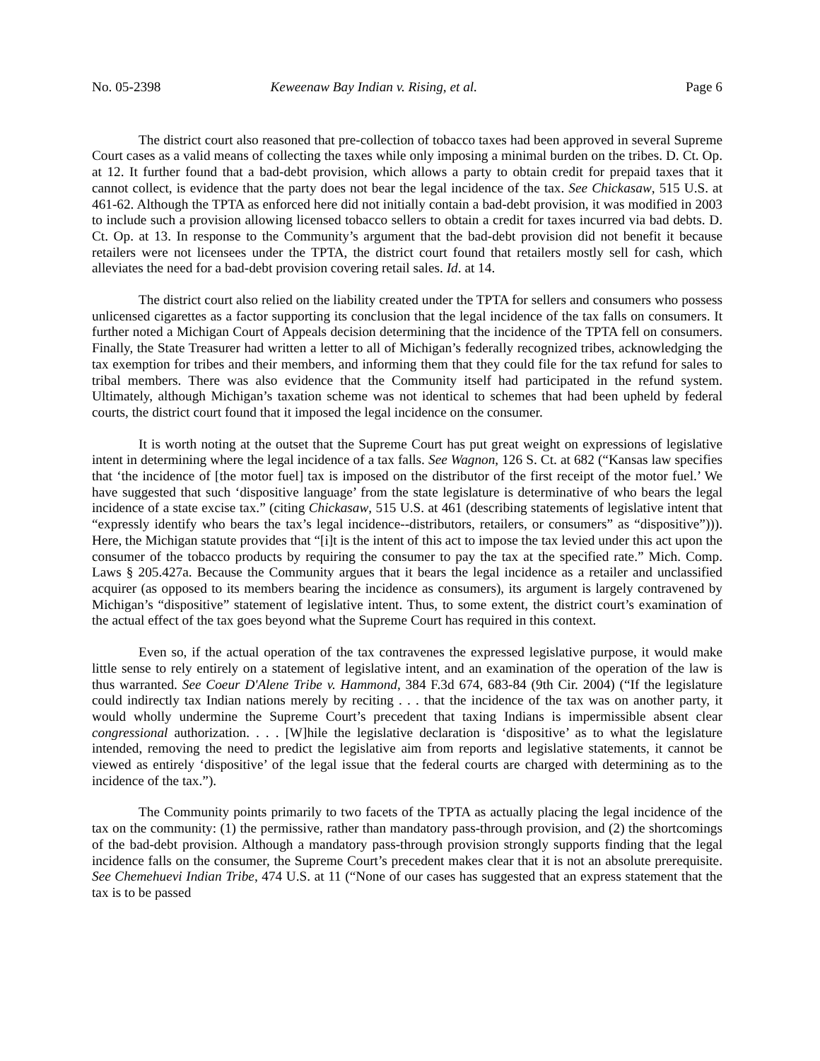No. 05-2398 Keweenaw Bay Indian v. Rising, et al. Page 6
The district court also reasoned that pre-collection of tobacco taxes had been approved in several Supreme Court cases as a valid means of collecting the taxes while only imposing a minimal burden on the tribes. D. Ct. Op. at 12. It further found that a bad-debt provision, which allows a party to obtain credit for prepaid taxes that it cannot collect, is evidence that the party does not bear the legal incidence of the tax. See Chickasaw, 515 U.S. at 461-62. Although the TPTA as enforced here did not initially contain a bad-debt provision, it was modified in 2003 to include such a provision allowing licensed tobacco sellers to obtain a credit for taxes incurred via bad debts. D. Ct. Op. at 13. In response to the Community’s argument that the bad-debt provision did not benefit it because retailers were not licensees under the TPTA, the district court found that retailers mostly sell for cash, which alleviates the need for a bad-debt provision covering retail sales. Id. at 14.
The district court also relied on the liability created under the TPTA for sellers and consumers who possess unlicensed cigarettes as a factor supporting its conclusion that the legal incidence of the tax falls on consumers. It further noted a Michigan Court of Appeals decision determining that the incidence of the TPTA fell on consumers. Finally, the State Treasurer had written a letter to all of Michigan’s federally recognized tribes, acknowledging the tax exemption for tribes and their members, and informing them that they could file for the tax refund for sales to tribal members. There was also evidence that the Community itself had participated in the refund system. Ultimately, although Michigan’s taxation scheme was not identical to schemes that had been upheld by federal courts, the district court found that it imposed the legal incidence on the consumer.
It is worth noting at the outset that the Supreme Court has put great weight on expressions of legislative intent in determining where the legal incidence of a tax falls. See Wagnon, 126 S. Ct. at 682 (“Kansas law specifies that ‘the incidence of [the motor fuel] tax is imposed on the distributor of the first receipt of the motor fuel.’ We have suggested that such ‘dispositive language’ from the state legislature is determinative of who bears the legal incidence of a state excise tax.” (citing Chickasaw, 515 U.S. at 461 (describing statements of legislative intent that “expressly identify who bears the tax’s legal incidence--distributors, retailers, or consumers” as “dispositive”))). Here, the Michigan statute provides that “[i]t is the intent of this act to impose the tax levied under this act upon the consumer of the tobacco products by requiring the consumer to pay the tax at the specified rate.” Mich. Comp. Laws § 205.427a. Because the Community argues that it bears the legal incidence as a retailer and unclassified acquirer (as opposed to its members bearing the incidence as consumers), its argument is largely contravened by Michigan’s “dispositive” statement of legislative intent. Thus, to some extent, the district court’s examination of the actual effect of the tax goes beyond what the Supreme Court has required in this context.
Even so, if the actual operation of the tax contravenes the expressed legislative purpose, it would make little sense to rely entirely on a statement of legislative intent, and an examination of the operation of the law is thus warranted. See Coeur D'Alene Tribe v. Hammond, 384 F.3d 674, 683-84 (9th Cir. 2004) (“If the legislature could indirectly tax Indian nations merely by reciting . . . that the incidence of the tax was on another party, it would wholly undermine the Supreme Court’s precedent that taxing Indians is impermissible absent clear congressional authorization. . . . [W]hile the legislative declaration is ‘dispositive’ as to what the legislature intended, removing the need to predict the legislative aim from reports and legislative statements, it cannot be viewed as entirely ‘dispositive’ of the legal issue that the federal courts are charged with determining as to the incidence of the tax.”).
The Community points primarily to two facets of the TPTA as actually placing the legal incidence of the tax on the community: (1) the permissive, rather than mandatory pass-through provision, and (2) the shortcomings of the bad-debt provision. Although a mandatory pass-through provision strongly supports finding that the legal incidence falls on the consumer, the Supreme Court’s precedent makes clear that it is not an absolute prerequisite. See Chemehuevi Indian Tribe, 474 U.S. at 11 (“None of our cases has suggested that an express statement that the tax is to be passed